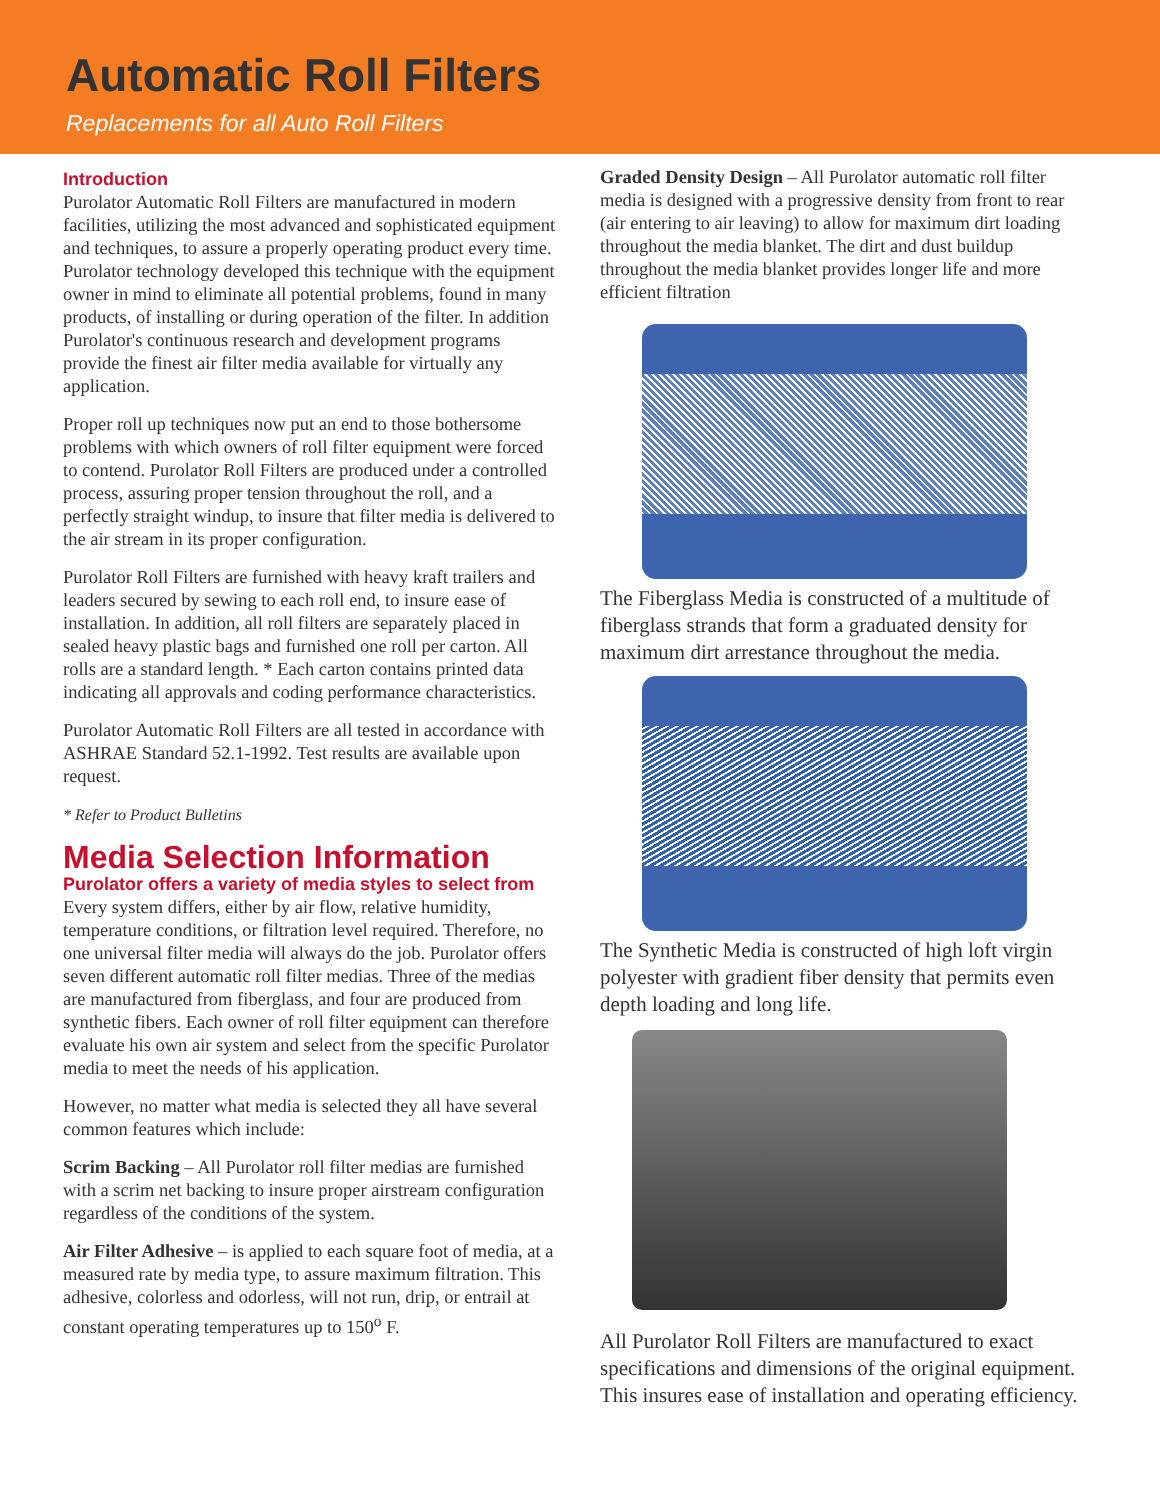Automatic Roll Filters
Replacements for all Auto Roll Filters
Introduction
Purolator Automatic Roll Filters are manufactured in modern facilities, utilizing the most advanced and sophisticated equipment and techniques, to assure a properly operating product every time. Purolator technology developed this technique with the equipment owner in mind to eliminate all potential problems, found in many products, of installing or during operation of the filter. In addition Purolator's continuous research and development programs provide the finest air filter media available for virtually any application.
Proper roll up techniques now put an end to those bothersome problems with which owners of roll filter equipment were forced to contend. Purolator Roll Filters are produced under a controlled process, assuring proper tension throughout the roll, and a perfectly straight windup, to insure that filter media is delivered to the air stream in its proper configuration.
Purolator Roll Filters are furnished with heavy kraft trailers and leaders secured by sewing to each roll end, to insure ease of installation. In addition, all roll filters are separately placed in sealed heavy plastic bags and furnished one roll per carton. All rolls are a standard length. * Each carton contains printed data indicating all approvals and coding performance characteristics.
Purolator Automatic Roll Filters are all tested in accordance with ASHRAE Standard 52.1-1992. Test results are available upon request.
* Refer to Product Bulletins
Media Selection Information
Purolator offers a variety of media styles to select from
Every system differs, either by air flow, relative humidity, temperature conditions, or filtration level required. Therefore, no one universal filter media will always do the job. Purolator offers seven different automatic roll filter medias. Three of the medias are manufactured from fiberglass, and four are produced from synthetic fibers. Each owner of roll filter equipment can therefore evaluate his own air system and select from the specific Purolator media to meet the needs of his application.
However, no matter what media is selected they all have several common features which include:
Scrim Backing – All Purolator roll filter medias are furnished with a scrim net backing to insure proper airstream configuration regardless of the conditions of the system.
Air Filter Adhesive – is applied to each square foot of media, at a measured rate by media type, to assure maximum filtration. This adhesive, colorless and odorless, will not run, drip, or entrail at constant operating temperatures up to 150<sup>o</sup> F.
Graded Density Design – All Purolator automatic roll filter media is designed with a progressive density from front to rear (air entering to air leaving) to allow for maximum dirt loading throughout the media blanket. The dirt and dust buildup throughout the media blanket provides longer life and more efficient filtration
The Fiberglass Media is constructed of a multitude of fiberglass strands that form a graduated density for maximum dirt arrestance throughout the media.
The Synthetic Media is constructed of high loft virgin polyester with gradient fiber density that permits even depth loading and long life.
All Purolator Roll Filters are manufactured to exact specifications and dimensions of the original equipment. This insures ease of installation and operating efficiency.